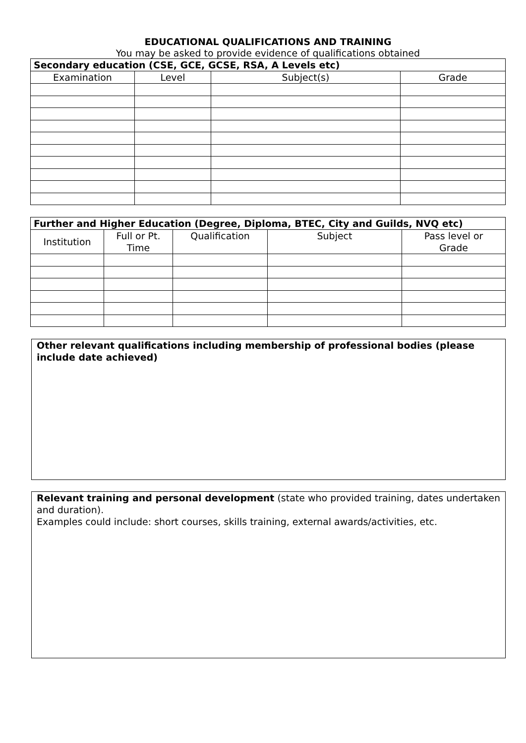EDUCATIONAL QUALIFICATIONS AND TRAINING
You may be asked to provide evidence of qualifications obtained
| Secondary education (CSE, GCE, GCSE, RSA, A Levels etc) | | | |
| --- | --- | --- | --- |
| Examination | Level | Subject(s) | Grade |
| Further and Higher Education (Degree, Diploma, BTEC, City and Guilds, NVQ etc) | | | | |
| --- | --- | --- | --- | --- |
| Institution | Full or Pt. Time | Qualification | Subject | Pass level or Grade |
Other relevant qualifications including membership of professional bodies (please include date achieved)
Relevant training and personal development (state who provided training, dates undertaken and duration).
Examples could include: short courses, skills training, external awards/activities, etc.